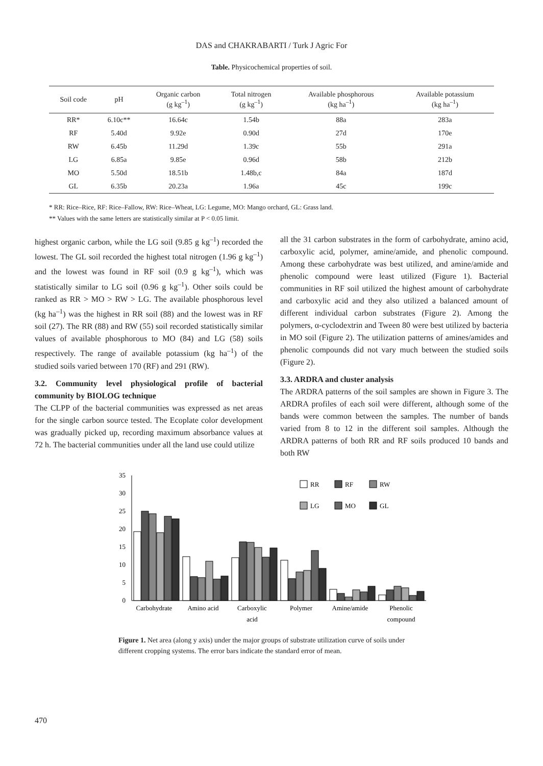DAS and CHAKRABARTI / Turk J Agric For
Table. Physicochemical properties of soil.
| Soil code | pH | Organic carbon (g kg<sup>–1</sup>) | Total nitrogen (g kg<sup>–1</sup>) | Available phosphorous (kg ha<sup>–1</sup>) | Available potassium (kg ha<sup>–1</sup>) |
| --- | --- | --- | --- | --- | --- |
| RR* | 6.10c** | 16.64c | 1.54b | 88a | 283a |
| RF | 5.40d | 9.92e | 0.90d | 27d | 170e |
| RW | 6.45b | 11.29d | 1.39c | 55b | 291a |
| LG | 6.85a | 9.85e | 0.96d | 58b | 212b |
| MO | 5.50d | 18.51b | 1.48b,c | 84a | 187d |
| GL | 6.35b | 20.23a | 1.96a | 45c | 199c |
* RR: Rice–Rice, RF: Rice–Fallow, RW: Rice–Wheat, LG: Legume, MO: Mango orchard, GL: Grass land.
** Values with the same letters are statistically similar at P < 0.05 limit.
highest organic carbon, while the LG soil (9.85 g kg<sup>–1</sup>) recorded the lowest. The GL soil recorded the highest total nitrogen (1.96 g kg<sup>–1</sup>) and the lowest was found in RF soil (0.9 g kg<sup>–1</sup>), which was statistically similar to LG soil (0.96 g kg<sup>–1</sup>). Other soils could be ranked as RR > MO > RW > LG. The available phosphorous level (kg ha<sup>–1</sup>) was the highest in RR soil (88) and the lowest was in RF soil (27). The RR (88) and RW (55) soil recorded statistically similar values of available phosphorous to MO (84) and LG (58) soils respectively. The range of available potassium (kg ha<sup>–1</sup>) of the studied soils varied between 170 (RF) and 291 (RW).
3.2. Community level physiological profile of bacterial community by BIOLOG technique
The CLPP of the bacterial communities was expressed as net areas for the single carbon source tested. The Ecoplate color development was gradually picked up, recording maximum absorbance values at 72 h. The bacterial communities under all the land use could utilize
all the 31 carbon substrates in the form of carbohydrate, amino acid, carboxylic acid, polymer, amine/amide, and phenolic compound. Among these carbohydrate was best utilized, and amine/amide and phenolic compound were least utilized (Figure 1). Bacterial communities in RF soil utilized the highest amount of carbohydrate and carboxylic acid and they also utilized a balanced amount of different individual carbon substrates (Figure 2). Among the polymers, α-cyclodextrin and Tween 80 were best utilized by bacteria in MO soil (Figure 2). The utilization patterns of amines/amides and phenolic compounds did not vary much between the studied soils (Figure 2).
3.3. ARDRA and cluster analysis
The ARDRA patterns of the soil samples are shown in Figure 3. The ARDRA profiles of each soil were different, although some of the bands were common between the samples. The number of bands varied from 8 to 12 in the different soil samples. Although the ARDRA patterns of both RR and RF soils produced 10 bands and both RW
0
5
10
15
20
25
30
35
RR
RF
RW
LG
MO
GL
Carbohydrate
Amino acid
Carboxylic
acid
Polymer
Amine/amide
Phenolic
compound
Figure 1. Net area (along y axis) under the major groups of substrate utilization curve of soils under different cropping systems. The error bars indicate the standard error of mean.
470